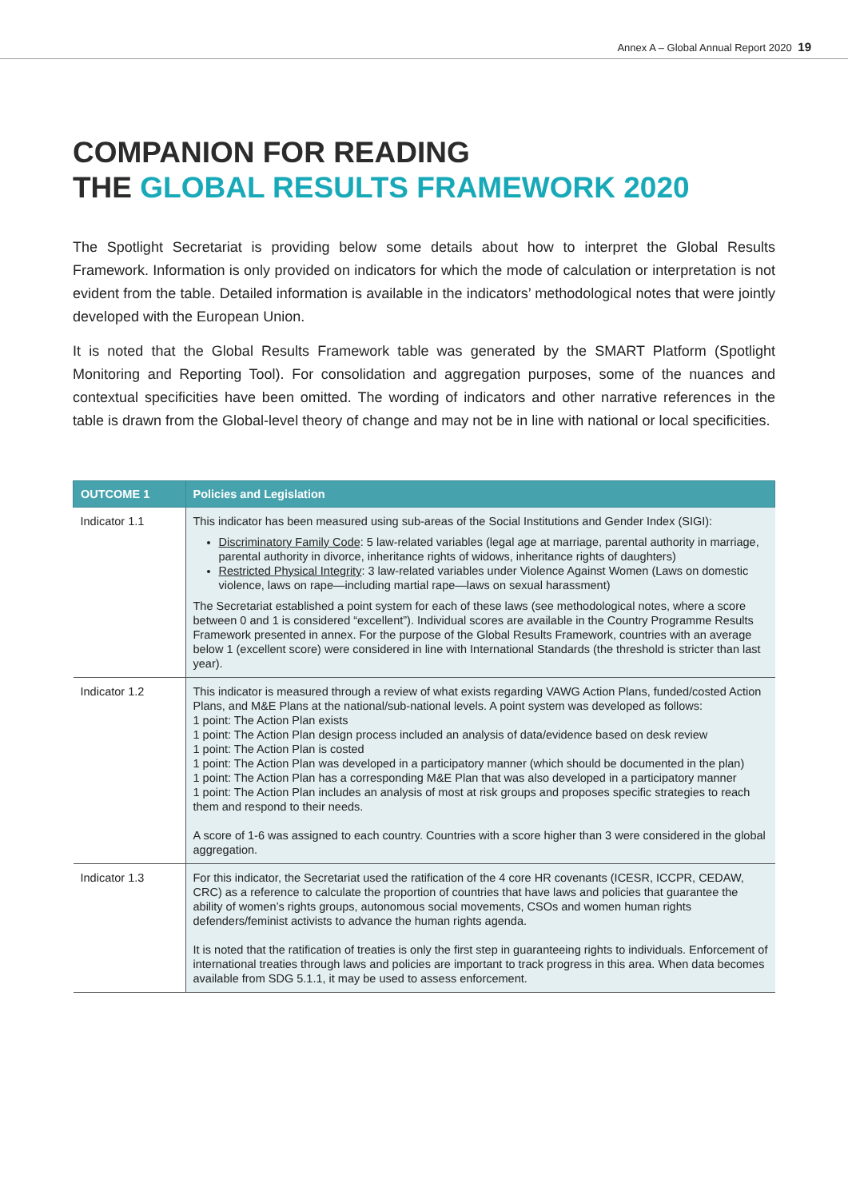Annex A – Global Annual Report 2020 19
COMPANION FOR READING
THE GLOBAL RESULTS FRAMEWORK 2020
The Spotlight Secretariat is providing below some details about how to interpret the Global Results Framework. Information is only provided on indicators for which the mode of calculation or interpretation is not evident from the table. Detailed information is available in the indicators’ methodological notes that were jointly developed with the European Union.
It is noted that the Global Results Framework table was generated by the SMART Platform (Spotlight Monitoring and Reporting Tool). For consolidation and aggregation purposes, some of the nuances and contextual specificities have been omitted. The wording of indicators and other narrative references in the table is drawn from the Global-level theory of change and may not be in line with national or local specificities.
| OUTCOME 1 | Policies and Legislation |
| --- | --- |
| Indicator 1.1 | This indicator has been measured using sub-areas of the Social Institutions and Gender Index (SIGI): Discriminatory Family Code : 5 law-related variables (legal age at marriage, parental authority in marriage, parental authority in divorce, inheritance rights of widows, inheritance rights of daughters) Restricted Physical Integrity : 3 law-related variables under Violence Against Women (Laws on domestic violence, laws on rape—including martial rape—laws on sexual harassment) The Secretariat established a point system for each of these laws (see methodological notes, where a score between 0 and 1 is considered “excellent”). Individual scores are available in the Country Programme Results Framework presented in annex. For the purpose of the Global Results Framework, countries with an average below 1 (excellent score) were considered in line with International Standards (the threshold is stricter than last year). |
| Indicator 1.2 | This indicator is measured through a review of what exists regarding VAWG Action Plans, funded/costed Action Plans, and M&E Plans at the national/sub-national levels. A point system was developed as follows: 1 point: The Action Plan exists 1 point: The Action Plan design process included an analysis of data/evidence based on desk review 1 point: The Action Plan is costed 1 point: The Action Plan was developed in a participatory manner (which should be documented in the plan) 1 point: The Action Plan has a corresponding M&E Plan that was also developed in a participatory manner 1 point: The Action Plan includes an analysis of most at risk groups and proposes specific strategies to reach them and respond to their needs. A score of 1-6 was assigned to each country. Countries with a score higher than 3 were considered in the global aggregation. |
| Indicator 1.3 | For this indicator, the Secretariat used the ratification of the 4 core HR covenants (ICESR, ICCPR, CEDAW, CRC) as a reference to calculate the proportion of countries that have laws and policies that guarantee the ability of women’s rights groups, autonomous social movements, CSOs and women human rights defenders/feminist activists to advance the human rights agenda. It is noted that the ratification of treaties is only the first step in guaranteeing rights to individuals. Enforcement of international treaties through laws and policies are important to track progress in this area. When data becomes available from SDG 5.1.1, it may be used to assess enforcement. |